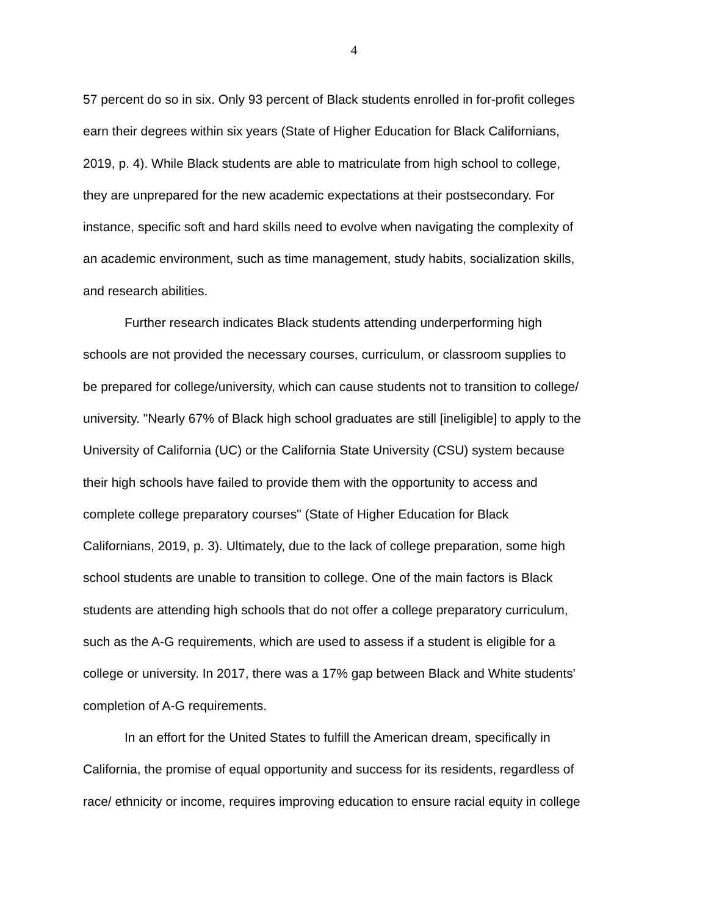4
57 percent do so in six. Only 93 percent of Black students enrolled in for-profit colleges
earn their degrees within six years (State of Higher Education for Black Californians,
2019, p. 4). While Black students are able to matriculate from high school to college,
they are unprepared for the new academic expectations at their postsecondary. For
instance, specific soft and hard skills need to evolve when navigating the complexity of
an academic environment, such as time management, study habits, socialization skills,
and research abilities.
Further research indicates Black students attending underperforming high
schools are not provided the necessary courses, curriculum, or classroom supplies to
be prepared for college/university, which can cause students not to transition to college/
university. "Nearly 67% of Black high school graduates are still [ineligible] to apply to the
University of California (UC) or the California State University (CSU) system because
their high schools have failed to provide them with the opportunity to access and
complete college preparatory courses" (State of Higher Education for Black
Californians, 2019, p. 3). Ultimately, due to the lack of college preparation, some high
school students are unable to transition to college. One of the main factors is Black
students are attending high schools that do not offer a college preparatory curriculum,
such as the A-G requirements, which are used to assess if a student is eligible for a
college or university. In 2017, there was a 17% gap between Black and White students'
completion of A-G requirements.
In an effort for the United States to fulfill the American dream, specifically in
California, the promise of equal opportunity and success for its residents, regardless of
race/ ethnicity or income, requires improving education to ensure racial equity in college